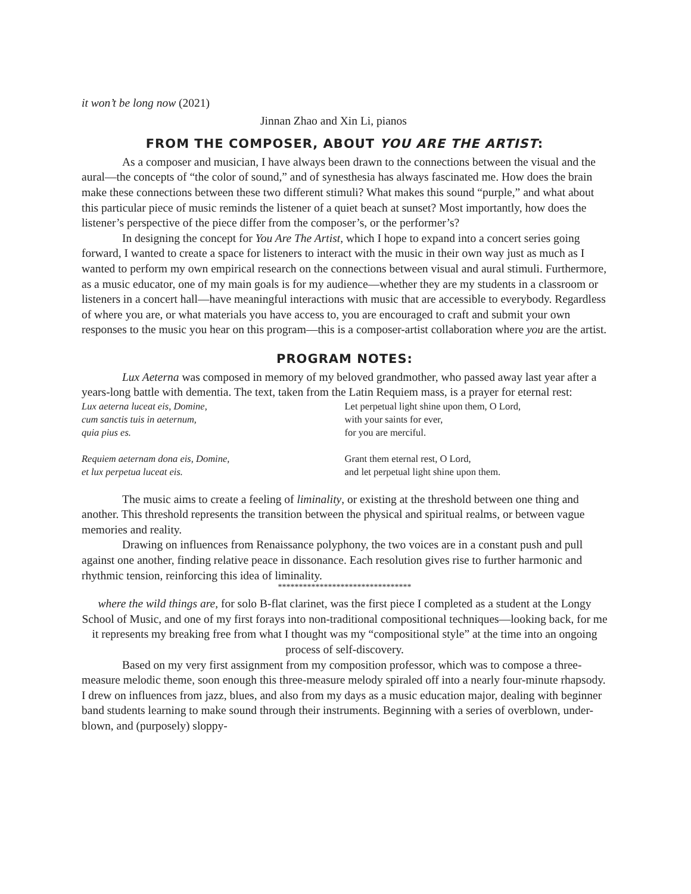it won’t be long now (2021)
Jinnan Zhao and Xin Li, pianos
FROM THE COMPOSER, ABOUT YOU ARE THE ARTIST:
As a composer and musician, I have always been drawn to the connections between the visual and the aural—the concepts of “the color of sound,” and of synesthesia has always fascinated me. How does the brain make these connections between these two different stimuli? What makes this sound “purple,” and what about this particular piece of music reminds the listener of a quiet beach at sunset? Most importantly, how does the listener’s perspective of the piece differ from the composer’s, or the performer’s?
In designing the concept for You Are The Artist, which I hope to expand into a concert series going forward, I wanted to create a space for listeners to interact with the music in their own way just as much as I wanted to perform my own empirical research on the connections between visual and aural stimuli. Furthermore, as a music educator, one of my main goals is for my audience—whether they are my students in a classroom or listeners in a concert hall—have meaningful interactions with music that are accessible to everybody. Regardless of where you are, or what materials you have access to, you are encouraged to craft and submit your own responses to the music you hear on this program—this is a composer-artist collaboration where you are the artist.
PROGRAM NOTES:
Lux Aeterna was composed in memory of my beloved grandmother, who passed away last year after a years-long battle with dementia. The text, taken from the Latin Requiem mass, is a prayer for eternal rest:
Lux aeterna luceat eis, Domine,
cum sanctis tuis in aeternum,
quia pius es.
Let perpetual light shine upon them, O Lord,
with your saints for ever,
for you are merciful.
Requiem aeternam dona eis, Domine,
et lux perpetua luceat eis.
Grant them eternal rest, O Lord,
and let perpetual light shine upon them.
The music aims to create a feeling of liminality, or existing at the threshold between one thing and another. This threshold represents the transition between the physical and spiritual realms, or between vague memories and reality.
Drawing on influences from Renaissance polyphony, the two voices are in a constant push and pull against one another, finding relative peace in dissonance. Each resolution gives rise to further harmonic and rhythmic tension, reinforcing this idea of liminality.
********************************
where the wild things are, for solo B-flat clarinet, was the first piece I completed as a student at the Longy School of Music, and one of my first forays into non-traditional compositional techniques—looking back, for me it represents my breaking free from what I thought was my “compositional style” at the time into an ongoing process of self-discovery.
Based on my very first assignment from my composition professor, which was to compose a three-measure melodic theme, soon enough this three-measure melody spiraled off into a nearly four-minute rhapsody. I drew on influences from jazz, blues, and also from my days as a music education major, dealing with beginner band students learning to make sound through their instruments. Beginning with a series of overblown, under-blown, and (purposely) sloppy-